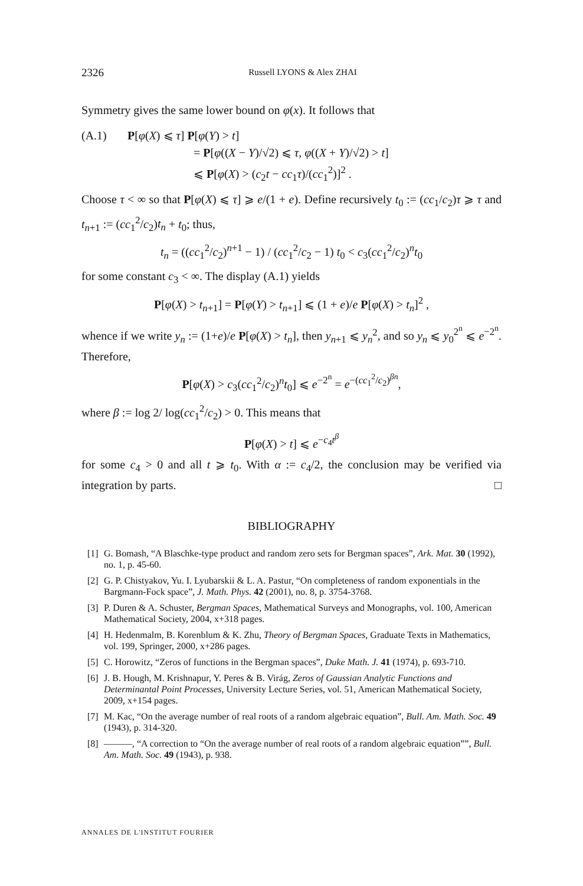2326 Russell LYONS & Alex ZHAI
Symmetry gives the same lower bound on φ(x). It follows that
(A.1) P[φ(X) ⩽ τ] P[φ(Y) > t]
= P[φ((X − Y)/√2) ⩽ τ, φ((X + Y)/√2) > t]
⩽ P[φ(X) > (c<sub>2</sub>t − cc<sub>1</sub>τ)/(cc<sub>1</sub><sup>2</sup>)]<sup>2</sup> .
Choose τ < ∞ so that P[φ(X) ⩽ τ] ⩾ e/(1 + e). Define recursively t<sub>0</sub> := (cc<sub>1</sub>/c<sub>2</sub>)τ ⩾ τ and t<sub>n+1</sub> := (cc<sub>1</sub><sup>2</sup>/c<sub>2</sub>)t<sub>n</sub> + t<sub>0</sub>; thus,
t<sub>n</sub> = ((cc<sub>1</sub><sup>2</sup>/c<sub>2</sub>)<sup>n+1</sup> − 1) / (cc<sub>1</sub><sup>2</sup>/c<sub>2</sub> − 1) t<sub>0</sub> < c<sub>3</sub>(cc<sub>1</sub><sup>2</sup>/c<sub>2</sub>)<sup>n</sup>t<sub>0</sub>
for some constant c<sub>3</sub> < ∞. The display (A.1) yields
P[φ(X) > t<sub>n+1</sub>] = P[φ(Y) > t<sub>n+1</sub>] ⩽ (1 + e)/e P[φ(X) > t<sub>n</sub>]<sup>2</sup> ,
whence if we write y<sub>n</sub> := (1+e)/e P[φ(X) > t<sub>n</sub>], then y<sub>n+1</sub> ⩽ y<sub>n</sub><sup>2</sup>, and so y<sub>n</sub> ⩽ y<sub>0</sub><sup>2<sup>n</sup></sup> ⩽ e<sup>−2<sup>n</sup></sup>. Therefore,
P[φ(X) > c<sub>3</sub>(cc<sub>1</sub><sup>2</sup>/c<sub>2</sub>)<sup>n</sup>t<sub>0</sub>] ⩽ e<sup>−2<sup>n</sup></sup> = e<sup>−(cc<sub>1</sub><sup>2</sup>/c<sub>2</sub>)<sup>βn</sup></sup>,
where β := log 2/ log(cc<sub>1</sub><sup>2</sup>/c<sub>2</sub>) > 0. This means that
P[φ(X) > t] ⩽ e<sup>−c<sub>4</sub>t<sup>β</sup></sup>
for some c<sub>4</sub> > 0 and all t ⩾ t<sub>0</sub>. With α := c<sub>4</sub>/2, the conclusion may be verified via integration by parts. □
BIBLIOGRAPHY
[1] G. Bomash, “A Blaschke-type product and random zero sets for Bergman spaces”, Ark. Mat. 30 (1992), no. 1, p. 45-60.
[2] G. P. Chistyakov, Yu. I. Lyubarskii & L. A. Pastur, “On completeness of random exponentials in the Bargmann-Fock space”, J. Math. Phys. 42 (2001), no. 8, p. 3754-3768.
[3] P. Duren & A. Schuster, Bergman Spaces, Mathematical Surveys and Monographs, vol. 100, American Mathematical Society, 2004, x+318 pages.
[4] H. Hedenmalm, B. Korenblum & K. Zhu, Theory of Bergman Spaces, Graduate Texts in Mathematics, vol. 199, Springer, 2000, x+286 pages.
[5] C. Horowitz, “Zeros of functions in the Bergman spaces”, Duke Math. J. 41 (1974), p. 693-710.
[6] J. B. Hough, M. Krishnapur, Y. Peres & B. Virág, Zeros of Gaussian Analytic Functions and Determinantal Point Processes, University Lecture Series, vol. 51, American Mathematical Society, 2009, x+154 pages.
[7] M. Kac, “On the average number of real roots of a random algebraic equation”, Bull. Am. Math. Soc. 49 (1943), p. 314-320.
[8] ———, “A correction to “On the average number of real roots of a random algebraic equation””, Bull. Am. Math. Soc. 49 (1943), p. 938.
ANNALES DE L'INSTITUT FOURIER